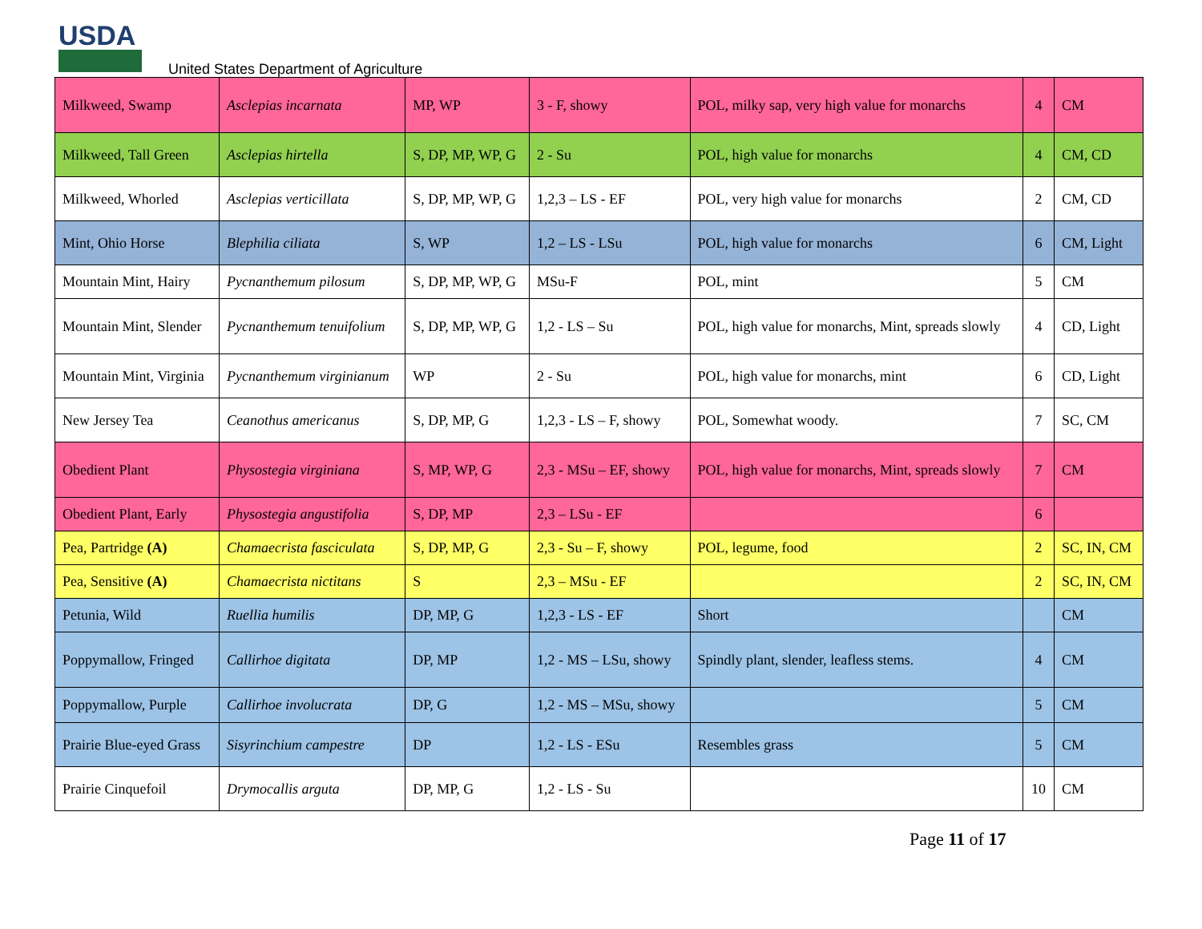USDA
United States Department of Agriculture
| Milkweed, Swamp | Asclepias incarnata | MP, WP | 3 - F, showy | POL, milky sap, very high value for monarchs | 4 | CM |
| Milkweed, Tall Green | Asclepias hirtella | S, DP, MP, WP, G | 2 - Su | POL, high value for monarchs | 4 | CM, CD |
| Milkweed, Whorled | Asclepias verticillata | S, DP, MP, WP, G | 1,2,3 – LS - EF | POL, very high value for monarchs | 2 | CM, CD |
| Mint, Ohio Horse | Blephilia ciliata | S, WP | 1,2 – LS - LSu | POL, high value for monarchs | 6 | CM, Light |
| Mountain Mint, Hairy | Pycnanthemum pilosum | S, DP, MP, WP, G | MSu-F | POL, mint | 5 | CM |
| Mountain Mint, Slender | Pycnanthemum tenuifolium | S, DP, MP, WP, G | 1,2 - LS – Su | POL, high value for monarchs, Mint, spreads slowly | 4 | CD, Light |
| Mountain Mint, Virginia | Pycnanthemum virginianum | WP | 2 - Su | POL, high value for monarchs, mint | 6 | CD, Light |
| New Jersey Tea | Ceanothus americanus | S, DP, MP, G | 1,2,3 - LS – F, showy | POL, Somewhat woody. | 7 | SC, CM |
| Obedient Plant | Physostegia virginiana | S, MP, WP, G | 2,3 - MSu – EF, showy | POL, high value for monarchs, Mint, spreads slowly | 7 | CM |
| Obedient Plant, Early | Physostegia angustifolia | S, DP, MP | 2,3 – LSu - EF | | 6 | |
| Pea, Partridge (A) | Chamaecrista fasciculata | S, DP, MP, G | 2,3 - Su – F, showy | POL, legume, food | 2 | SC, IN, CM |
| Pea, Sensitive (A) | Chamaecrista nictitans | S | 2,3 – MSu - EF | | 2 | SC, IN, CM |
| Petunia, Wild | Ruellia humilis | DP, MP, G | 1,2,3 - LS - EF | Short | | CM |
| Poppymallow, Fringed | Callirhoe digitata | DP, MP | 1,2 - MS – LSu, showy | Spindly plant, slender, leafless stems. | 4 | CM |
| Poppymallow, Purple | Callirhoe involucrata | DP, G | 1,2 - MS – MSu, showy | | 5 | CM |
| Prairie Blue-eyed Grass | Sisyrinchium campestre | DP | 1,2 - LS - ESu | Resembles grass | 5 | CM |
| Prairie Cinquefoil | Drymocallis arguta | DP, MP, G | 1,2 - LS - Su | | 10 | CM |
Page 11 of 17